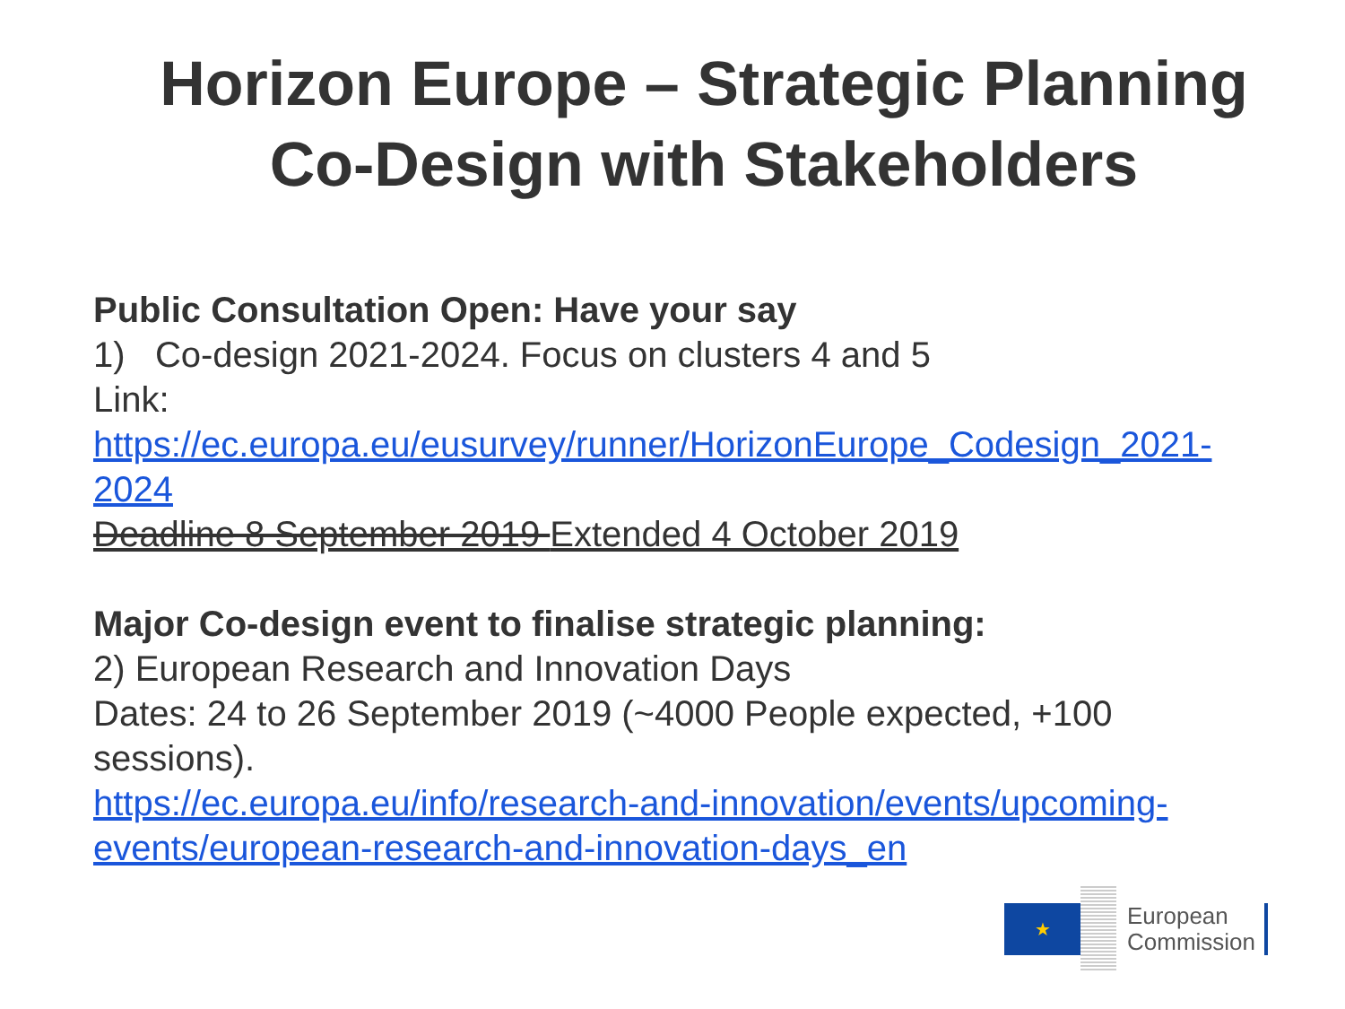Horizon Europe – Strategic Planning
Co-Design with Stakeholders
Public Consultation Open: Have your say
1) Co-design 2021-2024. Focus on clusters 4 and 5
Link:
https://ec.europa.eu/eusurvey/runner/HorizonEurope_Codesign_2021-2024
Deadline 8 September 2019 Extended 4 October 2019
Major Co-design event to finalise strategic planning:
2) European Research and Innovation Days
Dates: 24 to 26 September 2019 (~4000 People expected, +100 sessions).
https://ec.europa.eu/info/research-and-innovation/events/upcoming-events/european-research-and-innovation-days_en
★
European
Commission